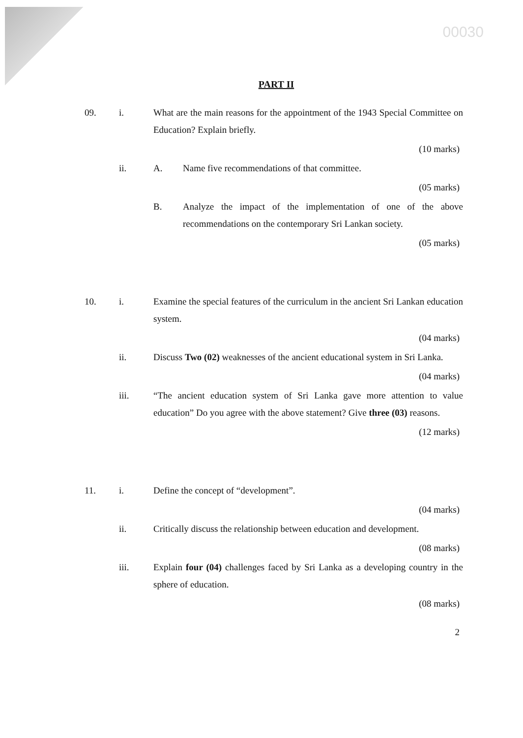00030
PART II
09. i. What are the main reasons for the appointment of the 1943 Special Committee on Education? Explain briefly.
(10 marks)
ii. A. Name five recommendations of that committee.
(05 marks)
B. Analyze the impact of the implementation of one of the above recommendations on the contemporary Sri Lankan society.
(05 marks)
10. i. Examine the special features of the curriculum in the ancient Sri Lankan education system.
(04 marks)
ii. Discuss Two (02) weaknesses of the ancient educational system in Sri Lanka.
(04 marks)
iii. “The ancient education system of Sri Lanka gave more attention to value education” Do you agree with the above statement? Give three (03) reasons.
(12 marks)
11. i. Define the concept of “development”.
(04 marks)
ii. Critically discuss the relationship between education and development.
(08 marks)
iii. Explain four (04) challenges faced by Sri Lanka as a developing country in the sphere of education.
(08 marks)
2